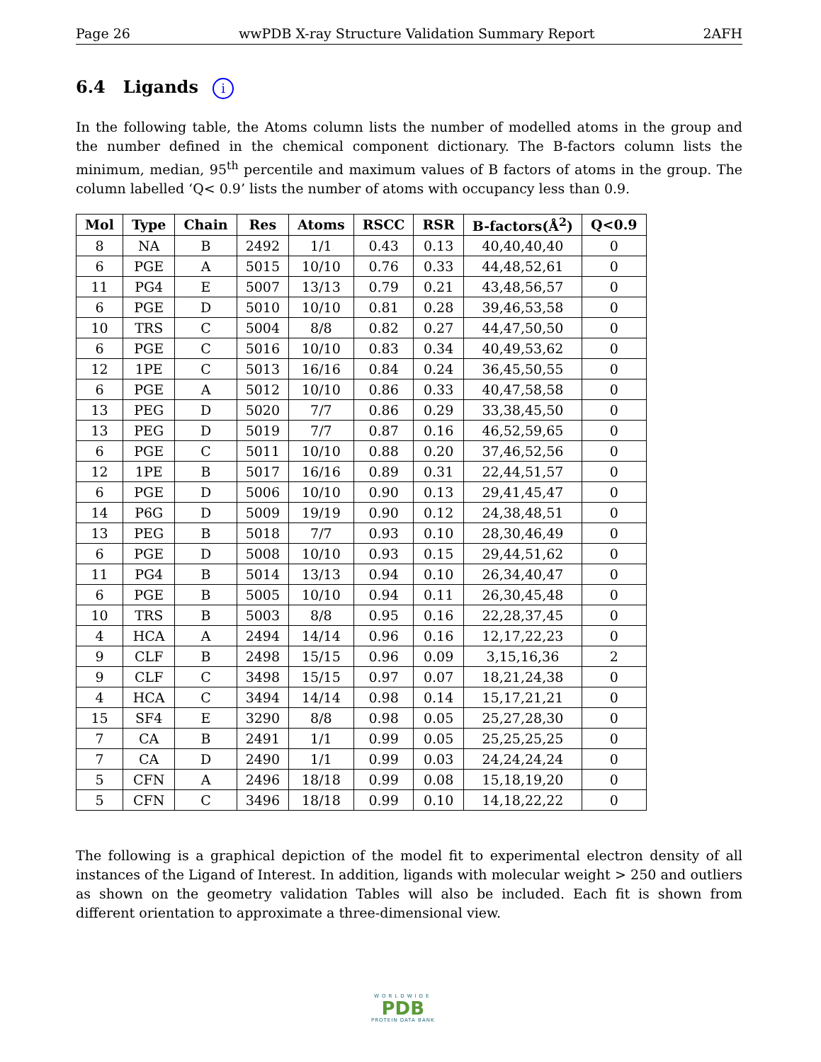Page 26 wwPDB X-ray Structure Validation Summary Report 2AFH
6.4 Ligands i
In the following table, the Atoms column lists the number of modelled atoms in the group and the number defined in the chemical component dictionary. The B-factors column lists the minimum, median, 95<sup>th</sup> percentile and maximum values of B factors of atoms in the group. The column labelled ‘Q< 0.9’ lists the number of atoms with occupancy less than 0.9.
| Mol | Type | Chain | Res | Atoms | RSCC | RSR | B-factors(Å<sup>2</sup>) | Q<0.9 |
| --- | --- | --- | --- | --- | --- | --- | --- | --- |
| 8 | NA | B | 2492 | 1/1 | 0.43 | 0.13 | 40,40,40,40 | 0 |
| 6 | PGE | A | 5015 | 10/10 | 0.76 | 0.33 | 44,48,52,61 | 0 |
| 11 | PG4 | E | 5007 | 13/13 | 0.79 | 0.21 | 43,48,56,57 | 0 |
| 6 | PGE | D | 5010 | 10/10 | 0.81 | 0.28 | 39,46,53,58 | 0 |
| 10 | TRS | C | 5004 | 8/8 | 0.82 | 0.27 | 44,47,50,50 | 0 |
| 6 | PGE | C | 5016 | 10/10 | 0.83 | 0.34 | 40,49,53,62 | 0 |
| 12 | 1PE | C | 5013 | 16/16 | 0.84 | 0.24 | 36,45,50,55 | 0 |
| 6 | PGE | A | 5012 | 10/10 | 0.86 | 0.33 | 40,47,58,58 | 0 |
| 13 | PEG | D | 5020 | 7/7 | 0.86 | 0.29 | 33,38,45,50 | 0 |
| 13 | PEG | D | 5019 | 7/7 | 0.87 | 0.16 | 46,52,59,65 | 0 |
| 6 | PGE | C | 5011 | 10/10 | 0.88 | 0.20 | 37,46,52,56 | 0 |
| 12 | 1PE | B | 5017 | 16/16 | 0.89 | 0.31 | 22,44,51,57 | 0 |
| 6 | PGE | D | 5006 | 10/10 | 0.90 | 0.13 | 29,41,45,47 | 0 |
| 14 | P6G | D | 5009 | 19/19 | 0.90 | 0.12 | 24,38,48,51 | 0 |
| 13 | PEG | B | 5018 | 7/7 | 0.93 | 0.10 | 28,30,46,49 | 0 |
| 6 | PGE | D | 5008 | 10/10 | 0.93 | 0.15 | 29,44,51,62 | 0 |
| 11 | PG4 | B | 5014 | 13/13 | 0.94 | 0.10 | 26,34,40,47 | 0 |
| 6 | PGE | B | 5005 | 10/10 | 0.94 | 0.11 | 26,30,45,48 | 0 |
| 10 | TRS | B | 5003 | 8/8 | 0.95 | 0.16 | 22,28,37,45 | 0 |
| 4 | HCA | A | 2494 | 14/14 | 0.96 | 0.16 | 12,17,22,23 | 0 |
| 9 | CLF | B | 2498 | 15/15 | 0.96 | 0.09 | 3,15,16,36 | 2 |
| 9 | CLF | C | 3498 | 15/15 | 0.97 | 0.07 | 18,21,24,38 | 0 |
| 4 | HCA | C | 3494 | 14/14 | 0.98 | 0.14 | 15,17,21,21 | 0 |
| 15 | SF4 | E | 3290 | 8/8 | 0.98 | 0.05 | 25,27,28,30 | 0 |
| 7 | CA | B | 2491 | 1/1 | 0.99 | 0.05 | 25,25,25,25 | 0 |
| 7 | CA | D | 2490 | 1/1 | 0.99 | 0.03 | 24,24,24,24 | 0 |
| 5 | CFN | A | 2496 | 18/18 | 0.99 | 0.08 | 15,18,19,20 | 0 |
| 5 | CFN | C | 3496 | 18/18 | 0.99 | 0.10 | 14,18,22,22 | 0 |
The following is a graphical depiction of the model fit to experimental electron density of all instances of the Ligand of Interest. In addition, ligands with molecular weight > 250 and outliers as shown on the geometry validation Tables will also be included. Each fit is shown from different orientation to approximate a three-dimensional view.
WORLDWIDE
PDB
PROTEIN DATA BANK